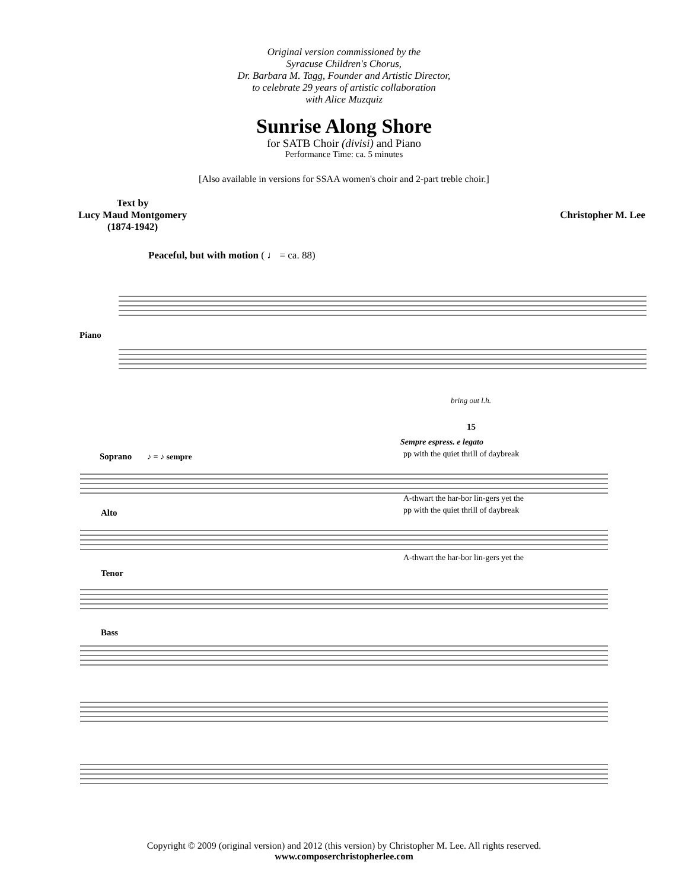Original version commissioned by the
Syracuse Children's Chorus,
Dr. Barbara M. Tagg, Founder and Artistic Director,
to celebrate 29 years of artistic collaboration
with Alice Muzquiz
Sunrise Along Shore
for SATB Choir (divisi) and Piano
Performance Time: ca. 5 minutes
[Also available in versions for SSAA women's choir and 2-part treble choir.]
Text by
Lucy Maud Montgomery
(1874-1942)
Christopher M. Lee
Peaceful, but with motion ( ♩ = ca. 88)
Piano
Soprano
Alto
Tenor
Bass
15
Sempre espress. e legato
♪ = ♪ sempre
pp with the quiet thrill of daybreak
A-thwart the har-bor lin-gers yet the
pp with the quiet thrill of daybreak
A-thwart the har-bor lin-gers yet the
bring out l.h.
Copyright © 2009 (original version) and 2012 (this version) by Christopher M. Lee. All rights reserved.
www.composerchristopherlee.com